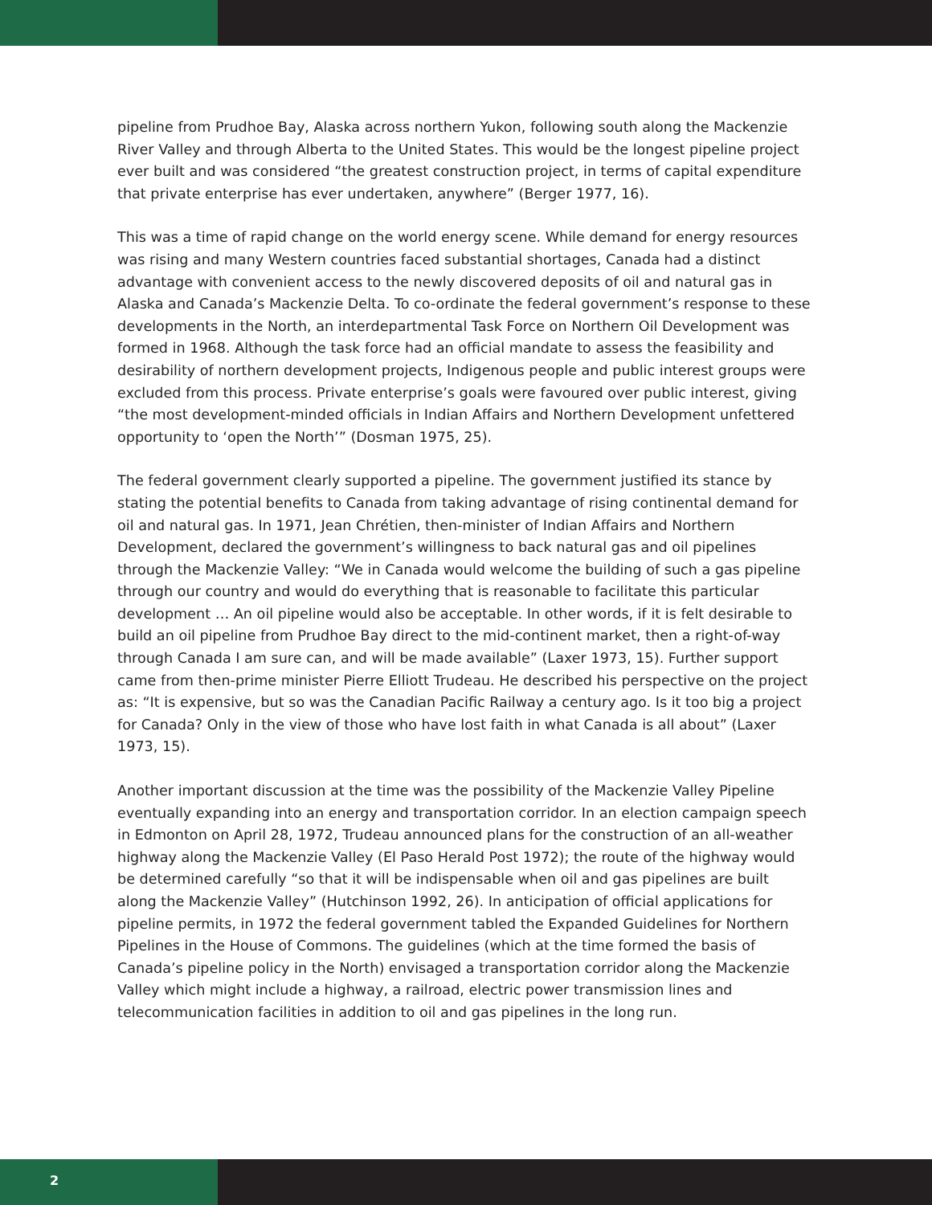pipeline from Prudhoe Bay, Alaska across northern Yukon, following south along the Mackenzie River Valley and through Alberta to the United States. This would be the longest pipeline project ever built and was considered “the greatest construction project, in terms of capital expenditure that private enterprise has ever undertaken, anywhere” (Berger 1977, 16).
This was a time of rapid change on the world energy scene. While demand for energy resources was rising and many Western countries faced substantial shortages, Canada had a distinct advantage with convenient access to the newly discovered deposits of oil and natural gas in Alaska and Canada’s Mackenzie Delta. To co-ordinate the federal government’s response to these developments in the North, an interdepartmental Task Force on Northern Oil Development was formed in 1968. Although the task force had an official mandate to assess the feasibility and desirability of northern development projects, Indigenous people and public interest groups were excluded from this process. Private enterprise’s goals were favoured over public interest, giving “the most development-minded officials in Indian Affairs and Northern Development unfettered opportunity to ‘open the North’” (Dosman 1975, 25).
The federal government clearly supported a pipeline. The government justified its stance by stating the potential benefits to Canada from taking advantage of rising continental demand for oil and natural gas. In 1971, Jean Chrétien, then-minister of Indian Affairs and Northern Development, declared the government’s willingness to back natural gas and oil pipelines through the Mackenzie Valley: “We in Canada would welcome the building of such a gas pipeline through our country and would do everything that is reasonable to facilitate this particular development … An oil pipeline would also be acceptable. In other words, if it is felt desirable to build an oil pipeline from Prudhoe Bay direct to the mid-continent market, then a right-of-way through Canada I am sure can, and will be made available” (Laxer 1973, 15). Further support came from then-prime minister Pierre Elliott Trudeau. He described his perspective on the project as: “It is expensive, but so was the Canadian Pacific Railway a century ago. Is it too big a project for Canada? Only in the view of those who have lost faith in what Canada is all about” (Laxer 1973, 15).
Another important discussion at the time was the possibility of the Mackenzie Valley Pipeline eventually expanding into an energy and transportation corridor. In an election campaign speech in Edmonton on April 28, 1972, Trudeau announced plans for the construction of an all-weather highway along the Mackenzie Valley (El Paso Herald Post 1972); the route of the highway would be determined carefully “so that it will be indispensable when oil and gas pipelines are built along the Mackenzie Valley” (Hutchinson 1992, 26). In anticipation of official applications for pipeline permits, in 1972 the federal government tabled the Expanded Guidelines for Northern Pipelines in the House of Commons. The guidelines (which at the time formed the basis of Canada’s pipeline policy in the North) envisaged a transportation corridor along the Mackenzie Valley which might include a highway, a railroad, electric power transmission lines and telecommunication facilities in addition to oil and gas pipelines in the long run.
2